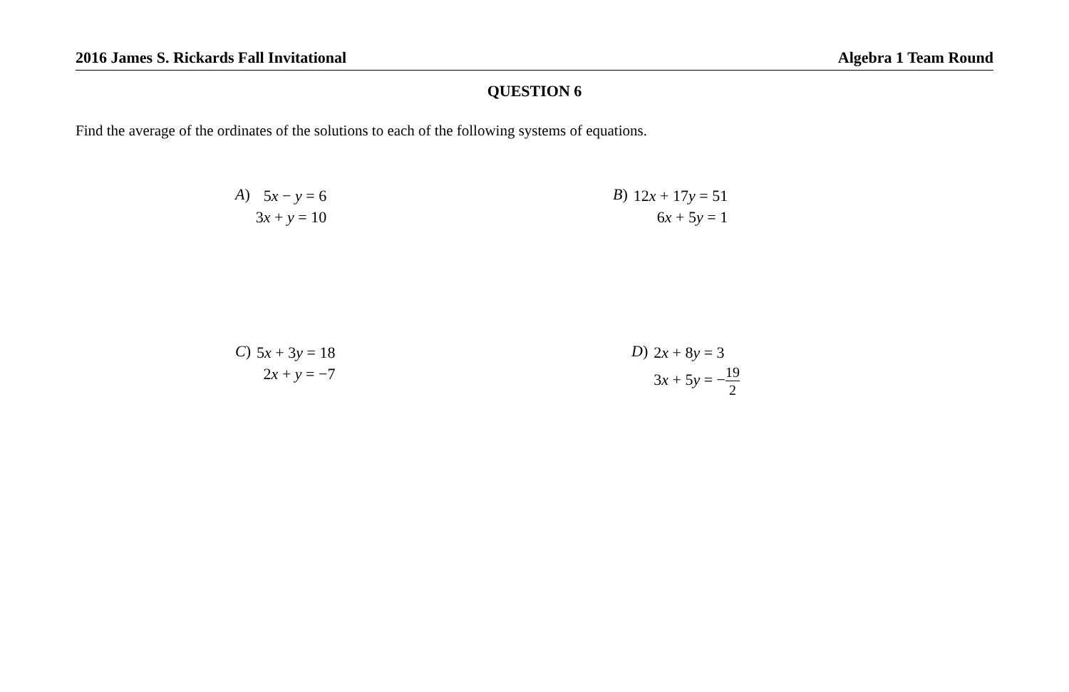2016 James S. Rickards Fall Invitational Algebra 1 Team Round
QUESTION 6
Find the average of the ordinates of the solutions to each of the following systems of equations.
A)
5x − y = 6
3x + y = 10
B)
12x + 17y = 51
6x + 5y = 1
C)
5x + 3y = 18
2x + y = −7
D)
2x + 8y = 3
3x + 5y = −19 2